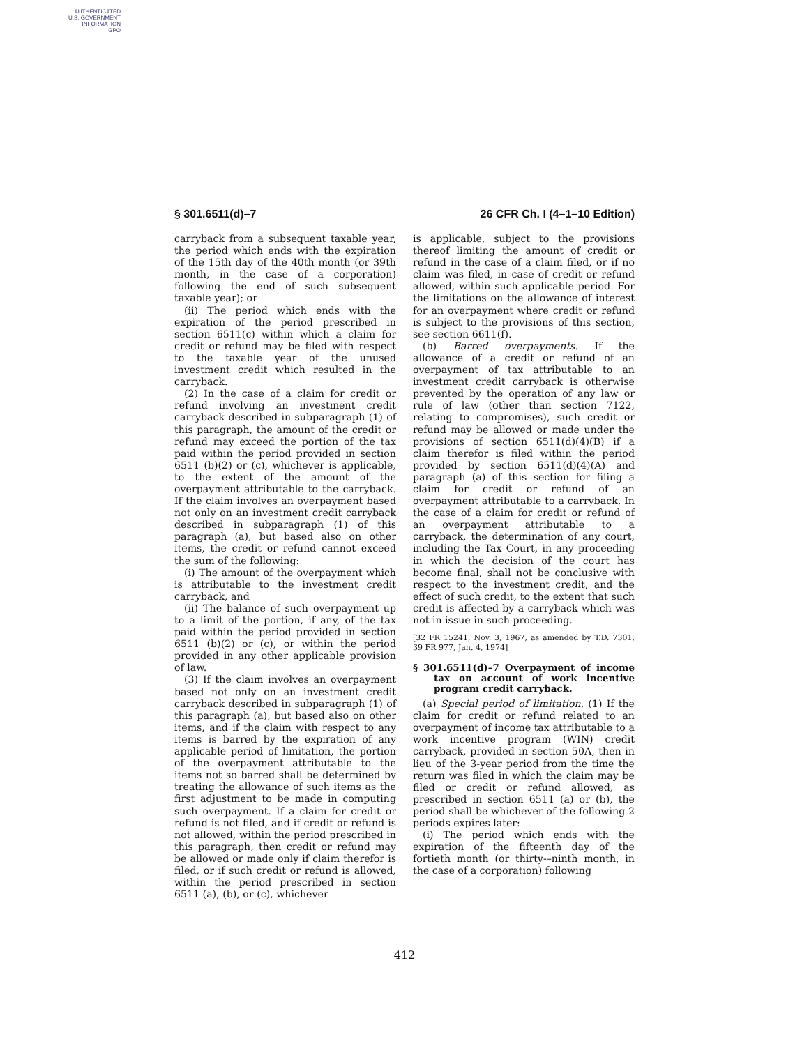AUTHENTICATED
U.S. GOVERNMENT
INFORMATION
GPO
§ 301.6511(d)–7 26 CFR Ch. I (4–1–10 Edition)
carryback from a subsequent taxable year, the period which ends with the expiration of the 15th day of the 40th month (or 39th month, in the case of a corporation) following the end of such subsequent taxable year); or
(ii) The period which ends with the expiration of the period prescribed in section 6511(c) within which a claim for credit or refund may be filed with respect to the taxable year of the unused investment credit which resulted in the carryback.
(2) In the case of a claim for credit or refund involving an investment credit carryback described in subparagraph (1) of this paragraph, the amount of the credit or refund may exceed the portion of the tax paid within the period provided in section 6511 (b)(2) or (c), whichever is applicable, to the extent of the amount of the overpayment attributable to the carryback. If the claim involves an overpayment based not only on an investment credit carryback described in subparagraph (1) of this paragraph (a), but based also on other items, the credit or refund cannot exceed the sum of the following:
(i) The amount of the overpayment which is attributable to the investment credit carryback, and
(ii) The balance of such overpayment up to a limit of the portion, if any, of the tax paid within the period provided in section 6511 (b)(2) or (c), or within the period provided in any other applicable provision of law.
(3) If the claim involves an overpayment based not only on an investment credit carryback described in subparagraph (1) of this paragraph (a), but based also on other items, and if the claim with respect to any items is barred by the expiration of any applicable period of limitation, the portion of the overpayment attributable to the items not so barred shall be determined by treating the allowance of such items as the first adjustment to be made in computing such overpayment. If a claim for credit or refund is not filed, and if credit or refund is not allowed, within the period prescribed in this paragraph, then credit or refund may be allowed or made only if claim therefor is filed, or if such credit or refund is allowed, within the period prescribed in section 6511 (a), (b), or (c), whichever
is applicable, subject to the provisions thereof limiting the amount of credit or refund in the case of a claim filed, or if no claim was filed, in case of credit or refund allowed, within such applicable period. For the limitations on the allowance of interest for an overpayment where credit or refund is subject to the provisions of this section, see section 6611(f).
(b) Barred overpayments. If the allowance of a credit or refund of an overpayment of tax attributable to an investment credit carryback is otherwise prevented by the operation of any law or rule of law (other than section 7122, relating to compromises), such credit or refund may be allowed or made under the provisions of section 6511(d)(4)(B) if a claim therefor is filed within the period provided by section 6511(d)(4)(A) and paragraph (a) of this section for filing a claim for credit or refund of an overpayment attributable to a carryback. In the case of a claim for credit or refund of an overpayment attributable to a carryback, the determination of any court, including the Tax Court, in any proceeding in which the decision of the court has become final, shall not be conclusive with respect to the investment credit, and the effect of such credit, to the extent that such credit is affected by a carryback which was not in issue in such proceeding.
[32 FR 15241, Nov. 3, 1967, as amended by T.D. 7301, 39 FR 977, Jan. 4, 1974]
§ 301.6511(d)–7 Overpayment of income tax on account of work incentive program credit carryback.
(a) Special period of limitation. (1) If the claim for credit or refund related to an overpayment of income tax attributable to a work incentive program (WIN) credit carryback, provided in section 50A, then in lieu of the 3-year period from the time the return was filed in which the claim may be filed or credit or refund allowed, as prescribed in section 6511 (a) or (b), the period shall be whichever of the following 2 periods expires later:
(i) The period which ends with the expiration of the fifteenth day of the fortieth month (or thirty-–ninth month, in the case of a corporation) following
412